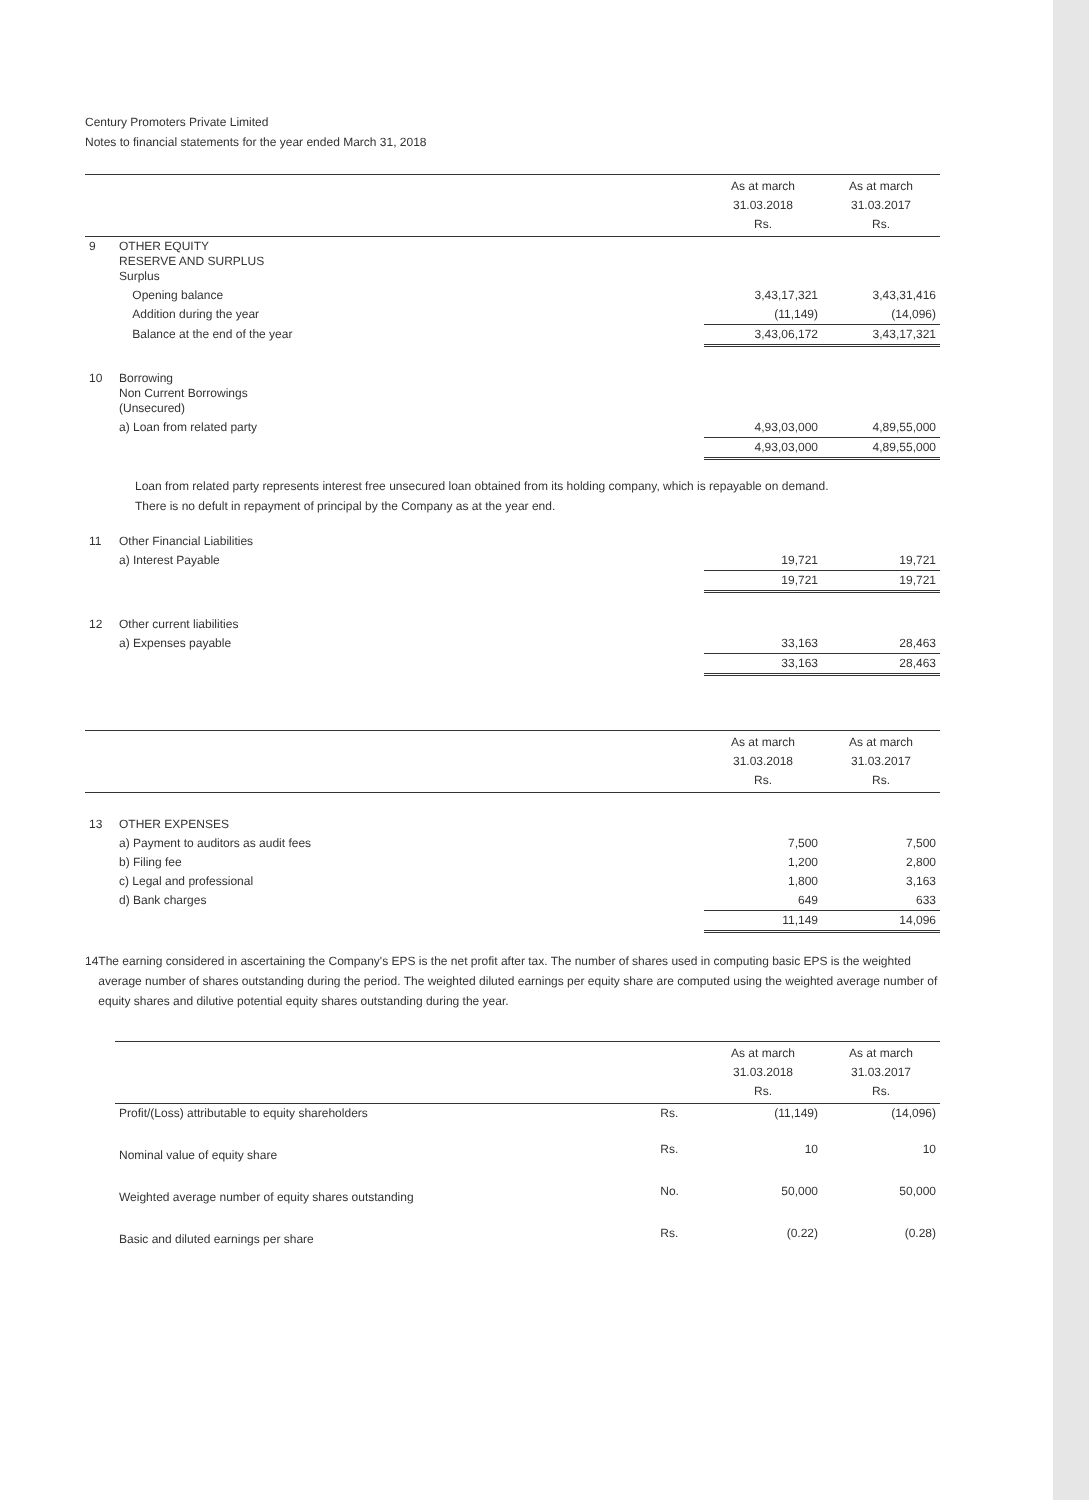Century Promoters Private Limited
Notes to financial statements for the year ended March 31, 2018
| | | As at march 31.03.2018 Rs. | As at march 31.03.2017 Rs. |
| --- | --- | --- | --- |
| 9 | OTHER EQUITY RESERVE AND SURPLUS Surplus | | |
| | Opening balance | 3,43,17,321 | 3,43,31,416 |
| | Addition during the year | (11,149) | (14,096) |
| | Balance at the end of the year | 3,43,06,172 | 3,43,17,321 |
| 10 | Borrowing Non Current Borrowings (Unsecured) | | |
| | a) Loan from related party | 4,93,03,000 | 4,89,55,000 |
| | | 4,93,03,000 | 4,89,55,000 |
Loan from related party represents interest free unsecured loan obtained from its holding company, which is repayable on demand.
There is no defult in repayment of principal by the Company as at the year end.
| 11 | Other Financial Liabilities | | |
| | a) Interest Payable | 19,721 | 19,721 |
| | | 19,721 | 19,721 |
| 12 | Other current liabilities | | |
| | a) Expenses payable | 33,163 | 28,463 |
| | | 33,163 | 28,463 |
| | | As at march 31.03.2018 Rs. | As at march 31.03.2017 Rs. |
| 13 | OTHER EXPENSES | | |
| | a) Payment to auditors as audit fees | 7,500 | 7,500 |
| | b) Filing fee | 1,200 | 2,800 |
| | c) Legal and professional | 1,800 | 3,163 |
| | d) Bank charges | 649 | 633 |
| | | 11,149 | 14,096 |
14 The earning considered in ascertaining the Company's EPS is the net profit after tax. The number of shares used in computing basic EPS is the weighted average number of shares outstanding during the period. The weighted diluted earnings per equity share are computed using the weighted average number of equity shares and dilutive potential equity shares outstanding during the year.
| | | As at march 31.03.2018 Rs. | As at march 31.03.2017 Rs. |
| --- | --- | --- | --- |
| Profit/(Loss) attributable to equity shareholders | Rs. | (11,149) | (14,096) |
| Nominal value of equity share | Rs. | 10 | 10 |
| Weighted average number of equity shares outstanding | No. | 50,000 | 50,000 |
| Basic and diluted earnings per share | Rs. | (0.22) | (0.28) |